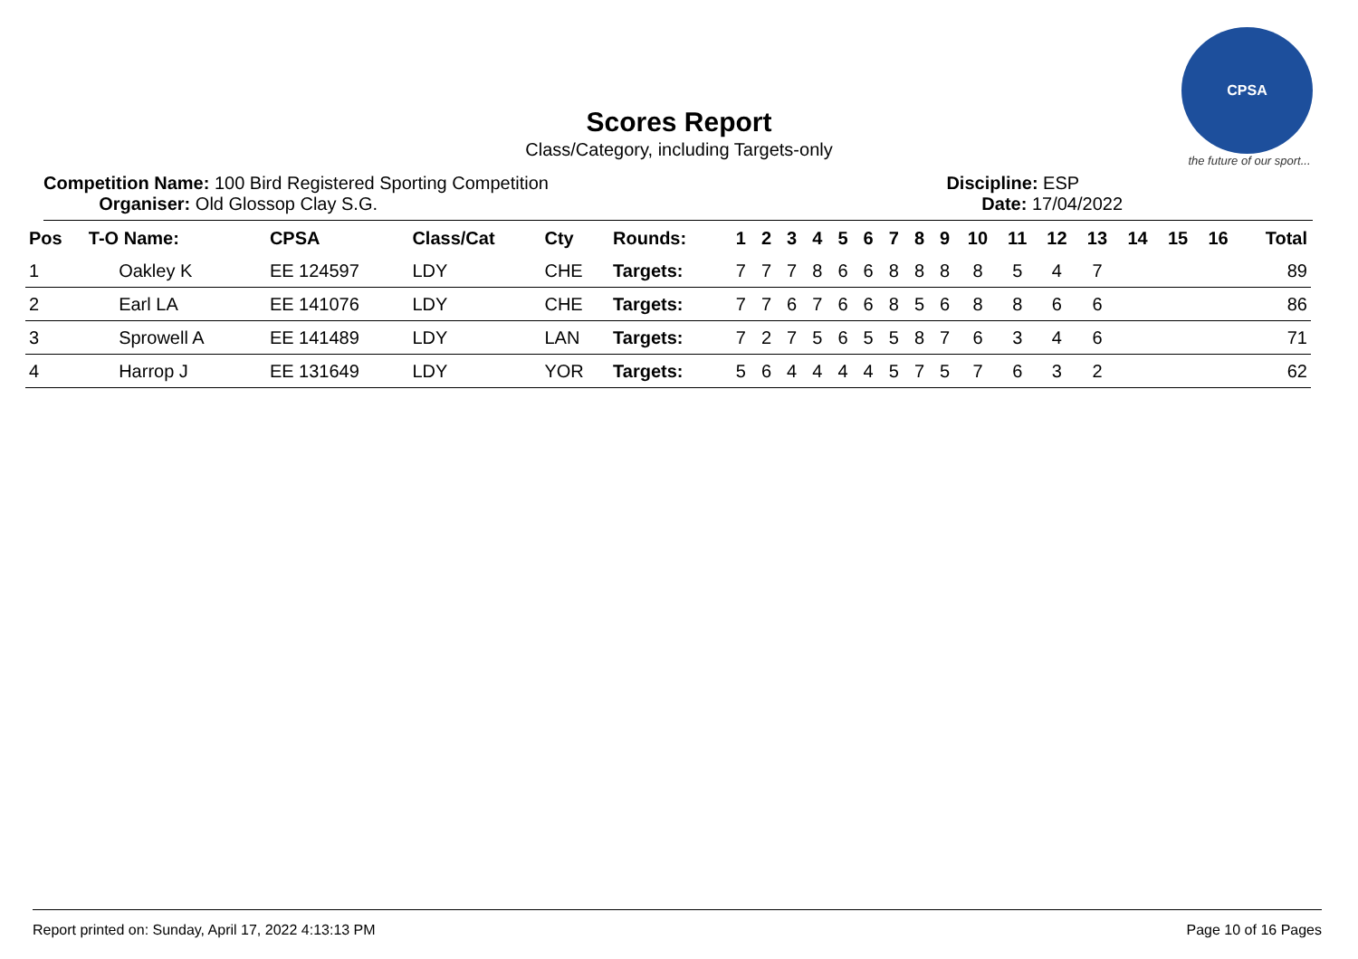CPSA
the future of our sport...
Scores Report
Class/Category, including Targets-only
Competition Name: 100 Bird Registered Sporting Competition
Organiser: Old Glossop Clay S.G.
Discipline: ESP
Date: 17/04/2022
| Pos | T-O Name: | CPSA | Class/Cat | Cty | Rounds: | 1 | 2 | 3 | 4 | 5 | 6 | 7 | 8 | 9 | 10 | 11 | 12 | 13 | 14 | 15 | 16 | Total |
| --- | --- | --- | --- | --- | --- | --- | --- | --- | --- | --- | --- | --- | --- | --- | --- | --- | --- | --- | --- | --- | --- | --- |
| 1 | Oakley K | EE 124597 | LDY | CHE | Targets: | 7 | 7 | 7 | 8 | 6 | 6 | 8 | 8 | 8 | 8 | 5 | 4 | 7 | | | | 89 |
| 2 | Earl LA | EE 141076 | LDY | CHE | Targets: | 7 | 7 | 6 | 7 | 6 | 6 | 8 | 5 | 6 | 8 | 8 | 6 | 6 | | | | 86 |
| 3 | Sprowell A | EE 141489 | LDY | LAN | Targets: | 7 | 2 | 7 | 5 | 6 | 5 | 5 | 8 | 7 | 6 | 3 | 4 | 6 | | | | 71 |
| 4 | Harrop J | EE 131649 | LDY | YOR | Targets: | 5 | 6 | 4 | 4 | 4 | 4 | 5 | 7 | 5 | 7 | 6 | 3 | 2 | | | | 62 |
Report printed on: Sunday, April 17, 2022 4:13:13 PM Page 10 of 16 Pages